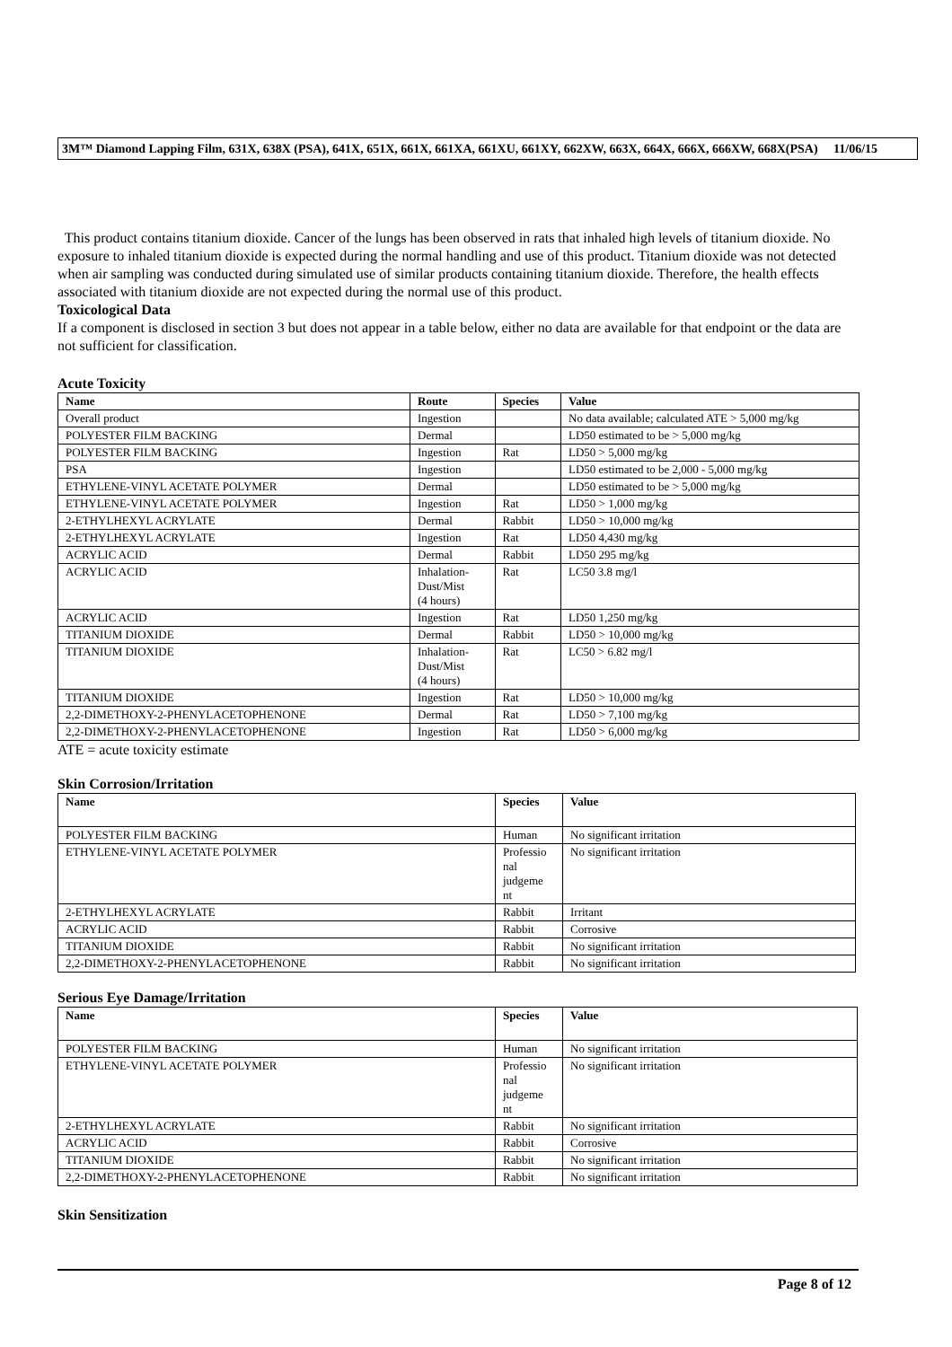3M™ Diamond Lapping Film, 631X, 638X (PSA), 641X, 651X, 661X, 661XA, 661XU, 661XY, 662XW, 663X, 664X, 666X, 666XW, 668X(PSA) 11/06/15
This product contains titanium dioxide. Cancer of the lungs has been observed in rats that inhaled high levels of titanium dioxide. No exposure to inhaled titanium dioxide is expected during the normal handling and use of this product. Titanium dioxide was not detected when air sampling was conducted during simulated use of similar products containing titanium dioxide. Therefore, the health effects associated with titanium dioxide are not expected during the normal use of this product.
Toxicological Data
If a component is disclosed in section 3 but does not appear in a table below, either no data are available for that endpoint or the data are not sufficient for classification.
Acute Toxicity
| Name | Route | Species | Value |
| --- | --- | --- | --- |
| Overall product | Ingestion | | No data available; calculated ATE > 5,000 mg/kg |
| POLYESTER FILM BACKING | Dermal | | LD50 estimated to be > 5,000 mg/kg |
| POLYESTER FILM BACKING | Ingestion | Rat | LD50 > 5,000 mg/kg |
| PSA | Ingestion | | LD50 estimated to be 2,000 - 5,000 mg/kg |
| ETHYLENE-VINYL ACETATE POLYMER | Dermal | | LD50 estimated to be > 5,000 mg/kg |
| ETHYLENE-VINYL ACETATE POLYMER | Ingestion | Rat | LD50 > 1,000 mg/kg |
| 2-ETHYLHEXYL ACRYLATE | Dermal | Rabbit | LD50 > 10,000 mg/kg |
| 2-ETHYLHEXYL ACRYLATE | Ingestion | Rat | LD50 4,430 mg/kg |
| ACRYLIC ACID | Dermal | Rabbit | LD50 295 mg/kg |
| ACRYLIC ACID | Inhalation- Dust/Mist (4 hours) | Rat | LC50 3.8 mg/l |
| ACRYLIC ACID | Ingestion | Rat | LD50 1,250 mg/kg |
| TITANIUM DIOXIDE | Dermal | Rabbit | LD50 > 10,000 mg/kg |
| TITANIUM DIOXIDE | Inhalation- Dust/Mist (4 hours) | Rat | LC50 > 6.82 mg/l |
| TITANIUM DIOXIDE | Ingestion | Rat | LD50 > 10,000 mg/kg |
| 2,2-DIMETHOXY-2-PHENYLACETOPHENONE | Dermal | Rat | LD50 > 7,100 mg/kg |
| 2,2-DIMETHOXY-2-PHENYLACETOPHENONE | Ingestion | Rat | LD50 > 6,000 mg/kg |
ATE = acute toxicity estimate
Skin Corrosion/Irritation
| Name | Species | Value |
| --- | --- | --- |
| POLYESTER FILM BACKING | Human | No significant irritation |
| ETHYLENE-VINYL ACETATE POLYMER | Professio nal judgeme nt | No significant irritation |
| 2-ETHYLHEXYL ACRYLATE | Rabbit | Irritant |
| ACRYLIC ACID | Rabbit | Corrosive |
| TITANIUM DIOXIDE | Rabbit | No significant irritation |
| 2,2-DIMETHOXY-2-PHENYLACETOPHENONE | Rabbit | No significant irritation |
Serious Eye Damage/Irritation
| Name | Species | Value |
| --- | --- | --- |
| POLYESTER FILM BACKING | Human | No significant irritation |
| ETHYLENE-VINYL ACETATE POLYMER | Professio nal judgeme nt | No significant irritation |
| 2-ETHYLHEXYL ACRYLATE | Rabbit | No significant irritation |
| ACRYLIC ACID | Rabbit | Corrosive |
| TITANIUM DIOXIDE | Rabbit | No significant irritation |
| 2,2-DIMETHOXY-2-PHENYLACETOPHENONE | Rabbit | No significant irritation |
Skin Sensitization
Page 8 of 12